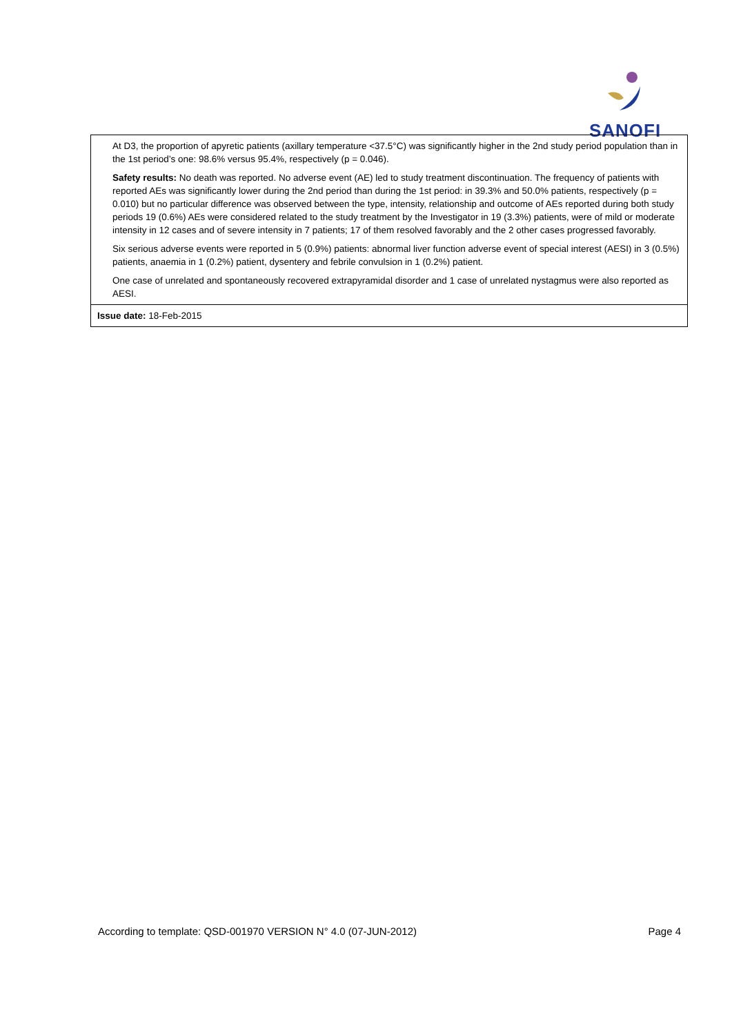SANOFI
| At D3, the proportion of apyretic patients (axillary temperature <37.5°C) was significantly higher in the 2nd study period population than in the 1st period’s one: 98.6% versus 95.4%, respectively (p = 0.046). Safety results: No death was reported. No adverse event (AE) led to study treatment discontinuation. The frequency of patients with reported AEs was significantly lower during the 2nd period than during the 1st period: in 39.3% and 50.0% patients, respectively (p = 0.010) but no particular difference was observed between the type, intensity, relationship and outcome of AEs reported during both study periods 19 (0.6%) AEs were considered related to the study treatment by the Investigator in 19 (3.3%) patients, were of mild or moderate intensity in 12 cases and of severe intensity in 7 patients; 17 of them resolved favorably and the 2 other cases progressed favorably. Six serious adverse events were reported in 5 (0.9%) patients: abnormal liver function adverse event of special interest (AESI) in 3 (0.5%) patients, anaemia in 1 (0.2%) patient, dysentery and febrile convulsion in 1 (0.2%) patient. One case of unrelated and spontaneously recovered extrapyramidal disorder and 1 case of unrelated nystagmus were also reported as AESI. |
| Issue date: 18-Feb-2015 |
According to template: QSD-001970 VERSION N° 4.0 (07-JUN-2012) Page 4